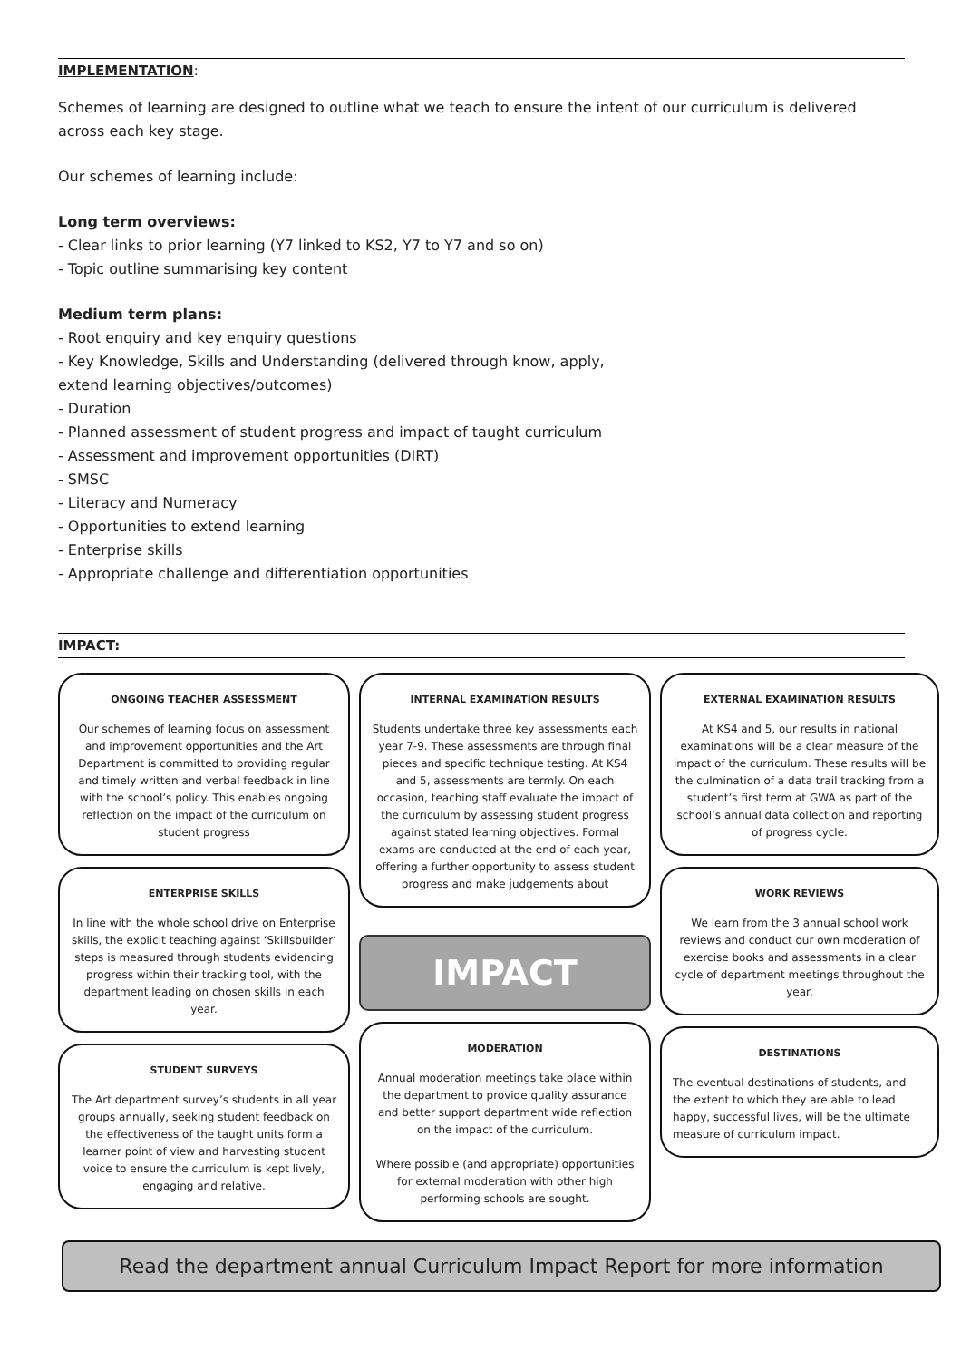IMPLEMENTATION:
Schemes of learning are designed to outline what we teach to ensure the intent of our curriculum is delivered across each key stage.
Our schemes of learning include:
Long term overviews:
- Clear links to prior learning (Y7 linked to KS2, Y7 to Y7 and so on)
- Topic outline summarising key content
Medium term plans:
- Root enquiry and key enquiry questions
- Key Knowledge, Skills and Understanding (delivered through know, apply,
extend learning objectives/outcomes)
- Duration
- Planned assessment of student progress and impact of taught curriculum
- Assessment and improvement opportunities (DIRT)
- SMSC
- Literacy and Numeracy
- Opportunities to extend learning
- Enterprise skills
- Appropriate challenge and differentiation opportunities
IMPACT:
ONGOING TEACHER ASSESSMENT
Our schemes of learning focus on assessment and improvement opportunities and the Art Department is committed to providing regular and timely written and verbal feedback in line with the school’s policy. This enables ongoing reflection on the impact of the curriculum on student progress
ENTERPRISE SKILLS
In line with the whole school drive on Enterprise skills, the explicit teaching against ‘Skillsbuilder’ steps is measured through students evidencing progress within their tracking tool, with the department leading on chosen skills in each year.
STUDENT SURVEYS
The Art department survey’s students in all year groups annually, seeking student feedback on the effectiveness of the taught units form a learner point of view and harvesting student voice to ensure the curriculum is kept lively, engaging and relative.
INTERNAL EXAMINATION RESULTS
Students undertake three key assessments each year 7-9. These assessments are through final pieces and specific technique testing. At KS4 and 5, assessments are termly. On each occasion, teaching staff evaluate the impact of the curriculum by assessing student progress against stated learning objectives. Formal exams are conducted at the end of each year, offering a further opportunity to assess student progress and make judgements about
IMPACT
MODERATION
Annual moderation meetings take place within the department to provide quality assurance and better support department wide reflection on the impact of the curriculum.
Where possible (and appropriate) opportunities for external moderation with other high performing schools are sought.
EXTERNAL EXAMINATION RESULTS
At KS4 and 5, our results in national examinations will be a clear measure of the impact of the curriculum. These results will be the culmination of a data trail tracking from a student’s first term at GWA as part of the school’s annual data collection and reporting of progress cycle.
WORK REVIEWS
We learn from the 3 annual school work reviews and conduct our own moderation of exercise books and assessments in a clear cycle of department meetings throughout the year.
DESTINATIONS
The eventual destinations of students, and the extent to which they are able to lead happy, successful lives, will be the ultimate measure of curriculum impact.
Read the department annual Curriculum Impact Report for more information